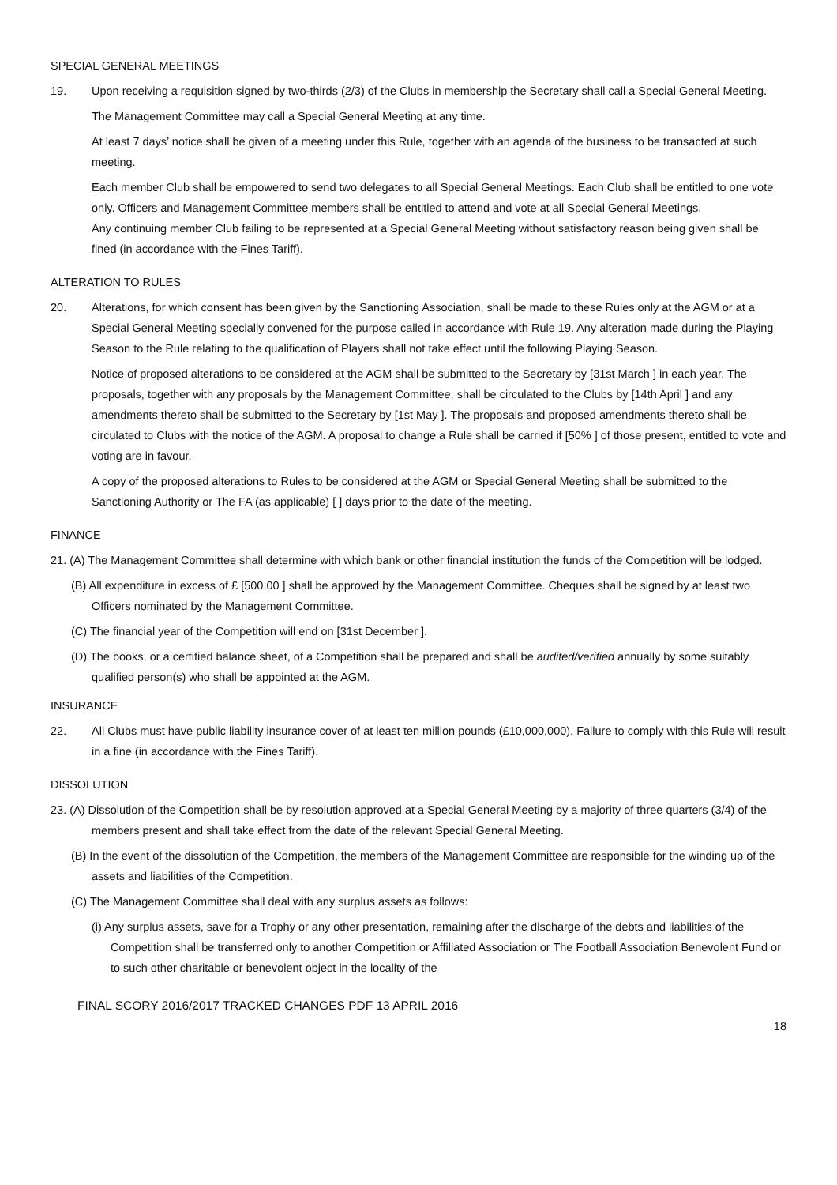SPECIAL GENERAL MEETINGS
19. Upon receiving a requisition signed by two-thirds (2/3) of the Clubs in membership the Secretary shall call a Special General Meeting.
The Management Committee may call a Special General Meeting at any time.
At least 7 days’ notice shall be given of a meeting under this Rule, together with an agenda of the business to be transacted at such meeting.
Each member Club shall be empowered to send two delegates to all Special General Meetings. Each Club shall be entitled to one vote only. Officers and Management Committee members shall be entitled to attend and vote at all Special General Meetings.
Any continuing member Club failing to be represented at a Special General Meeting without satisfactory reason being given shall be fined (in accordance with the Fines Tariff).
ALTERATION TO RULES
20. Alterations, for which consent has been given by the Sanctioning Association, shall be made to these Rules only at the AGM or at a Special General Meeting specially convened for the purpose called in accordance with Rule 19. Any alteration made during the Playing Season to the Rule relating to the qualification of Players shall not take effect until the following Playing Season.
Notice of proposed alterations to be considered at the AGM shall be submitted to the Secretary by [31st March ] in each year. The proposals, together with any proposals by the Management Committee, shall be circulated to the Clubs by [14th April ] and any amendments thereto shall be submitted to the Secretary by [1st May ]. The proposals and proposed amendments thereto shall be circulated to Clubs with the notice of the AGM. A proposal to change a Rule shall be carried if [50% ] of those present, entitled to vote and voting are in favour.
A copy of the proposed alterations to Rules to be considered at the AGM or Special General Meeting shall be submitted to the Sanctioning Authority or The FA (as applicable) [ ] days prior to the date of the meeting.
FINANCE
21. (A) The Management Committee shall determine with which bank or other financial institution the funds of the Competition will be lodged.
(B) All expenditure in excess of £ [500.00 ] shall be approved by the Management Committee. Cheques shall be signed by at least two Officers nominated by the Management Committee.
(C) The financial year of the Competition will end on [31st December ].
(D) The books, or a certified balance sheet, of a Competition shall be prepared and shall be audited/verified annually by some suitably qualified person(s) who shall be appointed at the AGM.
INSURANCE
22. All Clubs must have public liability insurance cover of at least ten million pounds (£10,000,000). Failure to comply with this Rule will result in a fine (in accordance with the Fines Tariff).
DISSOLUTION
23. (A) Dissolution of the Competition shall be by resolution approved at a Special General Meeting by a majority of three quarters (3/4) of the members present and shall take effect from the date of the relevant Special General Meeting.
(B) In the event of the dissolution of the Competition, the members of the Management Committee are responsible for the winding up of the assets and liabilities of the Competition.
(C) The Management Committee shall deal with any surplus assets as follows:
(i) Any surplus assets, save for a Trophy or any other presentation, remaining after the discharge of the debts and liabilities of the Competition shall be transferred only to another Competition or Affiliated Association or The Football Association Benevolent Fund or to such other charitable or benevolent object in the locality of the
FINAL SCORY 2016/2017 TRACKED CHANGES PDF 13 APRIL 2016
18